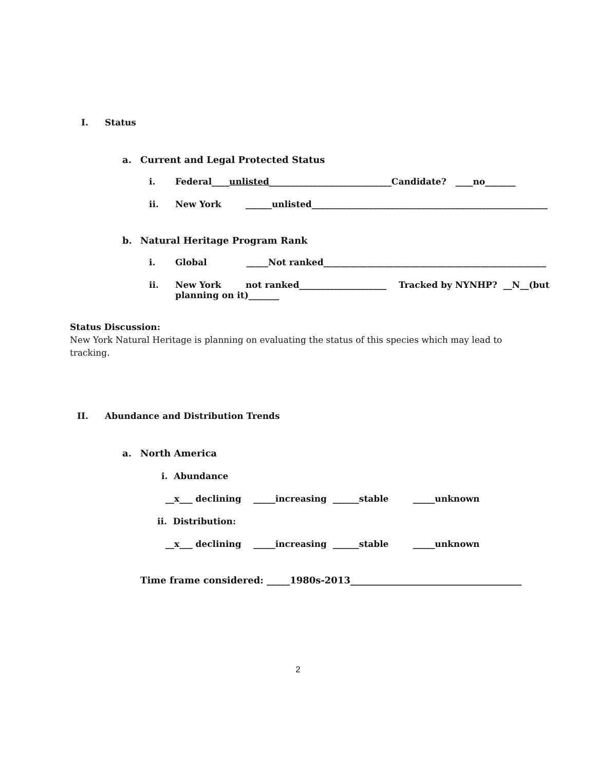I. Status
a. Current and Legal Protected Status
i. Federal____unlisted____________________________Candidate? ____no_______
ii. New York ______unlisted______________________________________________________
b. Natural Heritage Program Rank
i. Global _____Not ranked___________________________________________________
ii. New York not ranked____________________ Tracked by NYNHP? __N__(but
planning on it)_______
Status Discussion:
New York Natural Heritage is planning on evaluating the status of this species which may lead to tracking.
II. Abundance and Distribution Trends
a. North America
i. Abundance
__x___ declining _____increasing ______stable _____unknown
ii. Distribution:
__x___ declining _____increasing ______stable _____unknown
Time frame considered: _____1980s-2013_____________________________________
2